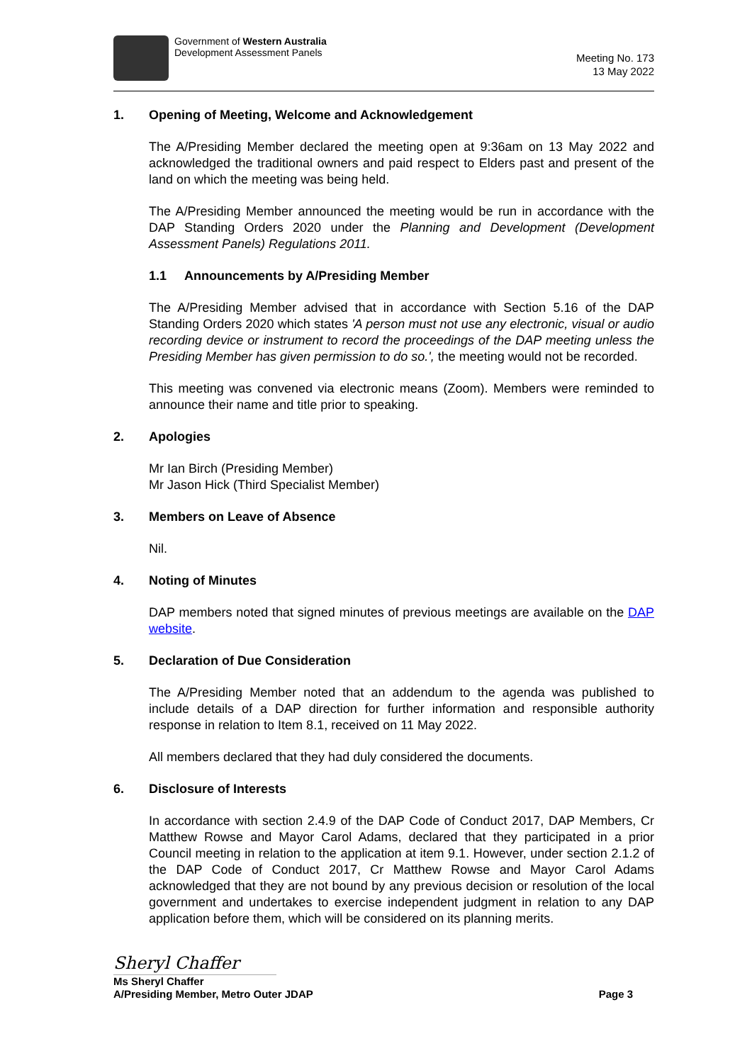Government of Western Australia
Development Assessment Panels
Meeting No. 173
13 May 2022
1. Opening of Meeting, Welcome and Acknowledgement
The A/Presiding Member declared the meeting open at 9:36am on 13 May 2022 and acknowledged the traditional owners and paid respect to Elders past and present of the land on which the meeting was being held.
The A/Presiding Member announced the meeting would be run in accordance with the DAP Standing Orders 2020 under the Planning and Development (Development Assessment Panels) Regulations 2011.
1.1 Announcements by A/Presiding Member
The A/Presiding Member advised that in accordance with Section 5.16 of the DAP Standing Orders 2020 which states 'A person must not use any electronic, visual or audio recording device or instrument to record the proceedings of the DAP meeting unless the Presiding Member has given permission to do so.', the meeting would not be recorded.
This meeting was convened via electronic means (Zoom). Members were reminded to announce their name and title prior to speaking.
2. Apologies
Mr Ian Birch (Presiding Member)
Mr Jason Hick (Third Specialist Member)
3. Members on Leave of Absence
Nil.
4. Noting of Minutes
DAP members noted that signed minutes of previous meetings are available on the DAP website.
5. Declaration of Due Consideration
The A/Presiding Member noted that an addendum to the agenda was published to include details of a DAP direction for further information and responsible authority response in relation to Item 8.1, received on 11 May 2022.
All members declared that they had duly considered the documents.
6. Disclosure of Interests
In accordance with section 2.4.9 of the DAP Code of Conduct 2017, DAP Members, Cr Matthew Rowse and Mayor Carol Adams, declared that they participated in a prior Council meeting in relation to the application at item 9.1. However, under section 2.1.2 of the DAP Code of Conduct 2017, Cr Matthew Rowse and Mayor Carol Adams acknowledged that they are not bound by any previous decision or resolution of the local government and undertakes to exercise independent judgment in relation to any DAP application before them, which will be considered on its planning merits.
Sheryl Chaffer
Ms Sheryl Chaffer
A/Presiding Member, Metro Outer JDAP
Page 3